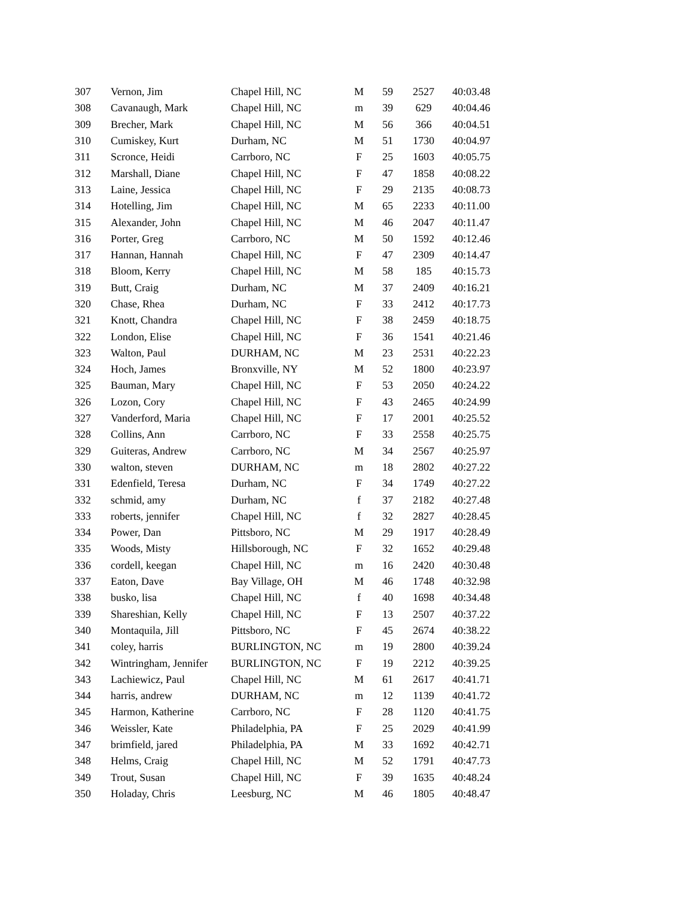| 307 | Vernon, Jim | Chapel Hill, NC | M | 59 | 2527 | 40:03.48 |
| 308 | Cavanaugh, Mark | Chapel Hill, NC | m | 39 | 629 | 40:04.46 |
| 309 | Brecher, Mark | Chapel Hill, NC | M | 56 | 366 | 40:04.51 |
| 310 | Cumiskey, Kurt | Durham, NC | M | 51 | 1730 | 40:04.97 |
| 311 | Scronce, Heidi | Carrboro, NC | F | 25 | 1603 | 40:05.75 |
| 312 | Marshall, Diane | Chapel Hill, NC | F | 47 | 1858 | 40:08.22 |
| 313 | Laine, Jessica | Chapel Hill, NC | F | 29 | 2135 | 40:08.73 |
| 314 | Hotelling, Jim | Chapel Hill, NC | M | 65 | 2233 | 40:11.00 |
| 315 | Alexander, John | Chapel Hill, NC | M | 46 | 2047 | 40:11.47 |
| 316 | Porter, Greg | Carrboro, NC | M | 50 | 1592 | 40:12.46 |
| 317 | Hannan, Hannah | Chapel Hill, NC | F | 47 | 2309 | 40:14.47 |
| 318 | Bloom, Kerry | Chapel Hill, NC | M | 58 | 185 | 40:15.73 |
| 319 | Butt, Craig | Durham, NC | M | 37 | 2409 | 40:16.21 |
| 320 | Chase, Rhea | Durham, NC | F | 33 | 2412 | 40:17.73 |
| 321 | Knott, Chandra | Chapel Hill, NC | F | 38 | 2459 | 40:18.75 |
| 322 | London, Elise | Chapel Hill, NC | F | 36 | 1541 | 40:21.46 |
| 323 | Walton, Paul | DURHAM, NC | M | 23 | 2531 | 40:22.23 |
| 324 | Hoch, James | Bronxville, NY | M | 52 | 1800 | 40:23.97 |
| 325 | Bauman, Mary | Chapel Hill, NC | F | 53 | 2050 | 40:24.22 |
| 326 | Lozon, Cory | Chapel Hill, NC | F | 43 | 2465 | 40:24.99 |
| 327 | Vanderford, Maria | Chapel Hill, NC | F | 17 | 2001 | 40:25.52 |
| 328 | Collins, Ann | Carrboro, NC | F | 33 | 2558 | 40:25.75 |
| 329 | Guiteras, Andrew | Carrboro, NC | M | 34 | 2567 | 40:25.97 |
| 330 | walton, steven | DURHAM, NC | m | 18 | 2802 | 40:27.22 |
| 331 | Edenfield, Teresa | Durham, NC | F | 34 | 1749 | 40:27.22 |
| 332 | schmid, amy | Durham, NC | f | 37 | 2182 | 40:27.48 |
| 333 | roberts, jennifer | Chapel Hill, NC | f | 32 | 2827 | 40:28.45 |
| 334 | Power, Dan | Pittsboro, NC | M | 29 | 1917 | 40:28.49 |
| 335 | Woods, Misty | Hillsborough, NC | F | 32 | 1652 | 40:29.48 |
| 336 | cordell, keegan | Chapel Hill, NC | m | 16 | 2420 | 40:30.48 |
| 337 | Eaton, Dave | Bay Village, OH | M | 46 | 1748 | 40:32.98 |
| 338 | busko, lisa | Chapel Hill, NC | f | 40 | 1698 | 40:34.48 |
| 339 | Shareshian, Kelly | Chapel Hill, NC | F | 13 | 2507 | 40:37.22 |
| 340 | Montaquila, Jill | Pittsboro, NC | F | 45 | 2674 | 40:38.22 |
| 341 | coley, harris | BURLINGTON, NC | m | 19 | 2800 | 40:39.24 |
| 342 | Wintringham, Jennifer | BURLINGTON, NC | F | 19 | 2212 | 40:39.25 |
| 343 | Lachiewicz, Paul | Chapel Hill, NC | M | 61 | 2617 | 40:41.71 |
| 344 | harris, andrew | DURHAM, NC | m | 12 | 1139 | 40:41.72 |
| 345 | Harmon, Katherine | Carrboro, NC | F | 28 | 1120 | 40:41.75 |
| 346 | Weissler, Kate | Philadelphia, PA | F | 25 | 2029 | 40:41.99 |
| 347 | brimfield, jared | Philadelphia, PA | M | 33 | 1692 | 40:42.71 |
| 348 | Helms, Craig | Chapel Hill, NC | M | 52 | 1791 | 40:47.73 |
| 349 | Trout, Susan | Chapel Hill, NC | F | 39 | 1635 | 40:48.24 |
| 350 | Holaday, Chris | Leesburg, NC | M | 46 | 1805 | 40:48.47 |